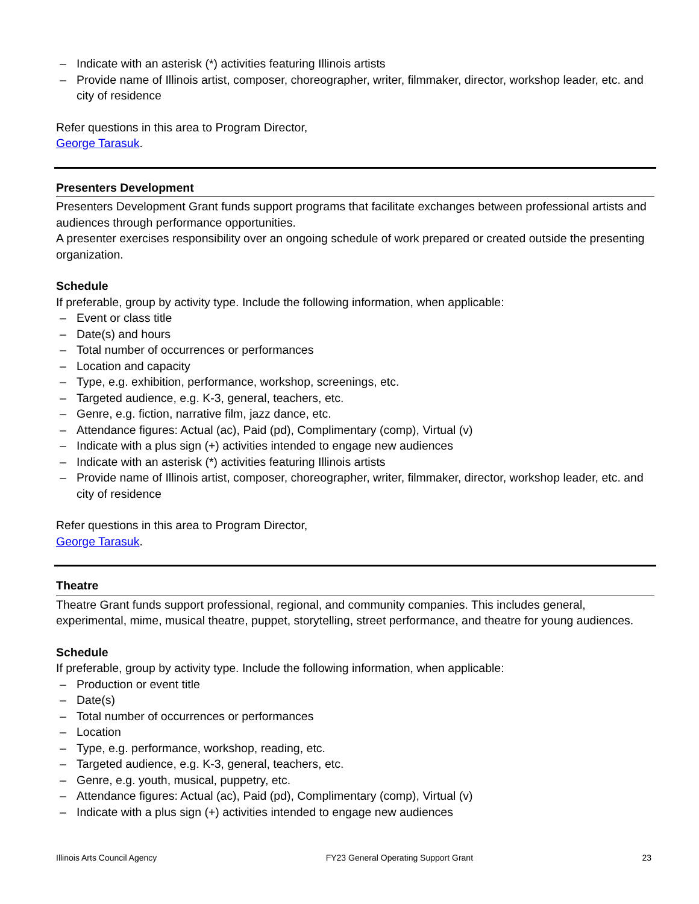– Indicate with an asterisk (*) activities featuring Illinois artists
– Provide name of Illinois artist, composer, choreographer, writer, filmmaker, director, workshop leader, etc. and city of residence
Refer questions in this area to Program Director,
George Tarasuk.
Presenters Development
Presenters Development Grant funds support programs that facilitate exchanges between professional artists and audiences through performance opportunities.
A presenter exercises responsibility over an ongoing schedule of work prepared or created outside the presenting organization.
Schedule
If preferable, group by activity type. Include the following information, when applicable:
– Event or class title
– Date(s) and hours
– Total number of occurrences or performances
– Location and capacity
– Type, e.g. exhibition, performance, workshop, screenings, etc.
– Targeted audience, e.g. K-3, general, teachers, etc.
– Genre, e.g. fiction, narrative film, jazz dance, etc.
– Attendance figures: Actual (ac), Paid (pd), Complimentary (comp), Virtual (v)
– Indicate with a plus sign (+) activities intended to engage new audiences
– Indicate with an asterisk (*) activities featuring Illinois artists
– Provide name of Illinois artist, composer, choreographer, writer, filmmaker, director, workshop leader, etc. and city of residence
Refer questions in this area to Program Director,
George Tarasuk.
Theatre
Theatre Grant funds support professional, regional, and community companies. This includes general, experimental, mime, musical theatre, puppet, storytelling, street performance, and theatre for young audiences.
Schedule
If preferable, group by activity type. Include the following information, when applicable:
– Production or event title
– Date(s)
– Total number of occurrences or performances
– Location
– Type, e.g. performance, workshop, reading, etc.
– Targeted audience, e.g. K-3, general, teachers, etc.
– Genre, e.g. youth, musical, puppetry, etc.
– Attendance figures: Actual (ac), Paid (pd), Complimentary (comp), Virtual (v)
– Indicate with a plus sign (+) activities intended to engage new audiences
Illinois Arts Council Agency FY23 General Operating Support Grant 23